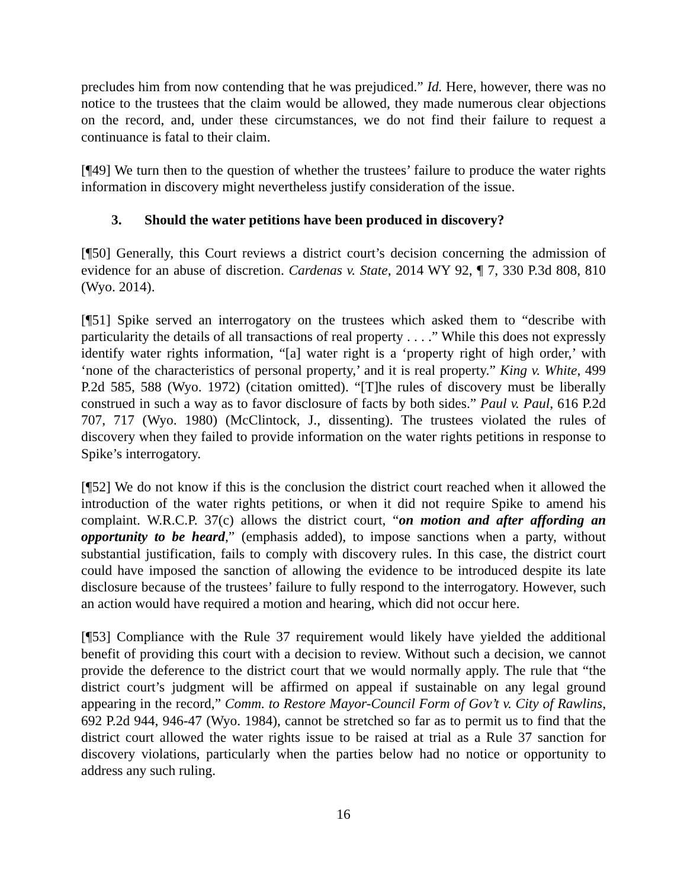precludes him from now contending that he was prejudiced.” Id. Here, however, there was no notice to the trustees that the claim would be allowed, they made numerous clear objections on the record, and, under these circumstances, we do not find their failure to request a continuance is fatal to their claim.
[¶49] We turn then to the question of whether the trustees’ failure to produce the water rights information in discovery might nevertheless justify consideration of the issue.
3. Should the water petitions have been produced in discovery?
[¶50] Generally, this Court reviews a district court’s decision concerning the admission of evidence for an abuse of discretion. Cardenas v. State, 2014 WY 92, ¶ 7, 330 P.3d 808, 810 (Wyo. 2014).
[¶51] Spike served an interrogatory on the trustees which asked them to “describe with particularity the details of all transactions of real property . . . .” While this does not expressly identify water rights information, “[a] water right is a ‘property right of high order,’ with ‘none of the characteristics of personal property,’ and it is real property.” King v. White, 499 P.2d 585, 588 (Wyo. 1972) (citation omitted). “[T]he rules of discovery must be liberally construed in such a way as to favor disclosure of facts by both sides.” Paul v. Paul, 616 P.2d 707, 717 (Wyo. 1980) (McClintock, J., dissenting). The trustees violated the rules of discovery when they failed to provide information on the water rights petitions in response to Spike’s interrogatory.
[¶52] We do not know if this is the conclusion the district court reached when it allowed the introduction of the water rights petitions, or when it did not require Spike to amend his complaint. W.R.C.P. 37(c) allows the district court, “on motion and after affording an opportunity to be heard,” (emphasis added), to impose sanctions when a party, without substantial justification, fails to comply with discovery rules. In this case, the district court could have imposed the sanction of allowing the evidence to be introduced despite its late disclosure because of the trustees’ failure to fully respond to the interrogatory. However, such an action would have required a motion and hearing, which did not occur here.
[¶53] Compliance with the Rule 37 requirement would likely have yielded the additional benefit of providing this court with a decision to review. Without such a decision, we cannot provide the deference to the district court that we would normally apply. The rule that “the district court’s judgment will be affirmed on appeal if sustainable on any legal ground appearing in the record,” Comm. to Restore Mayor-Council Form of Gov’t v. City of Rawlins, 692 P.2d 944, 946-47 (Wyo. 1984), cannot be stretched so far as to permit us to find that the district court allowed the water rights issue to be raised at trial as a Rule 37 sanction for discovery violations, particularly when the parties below had no notice or opportunity to address any such ruling.
16